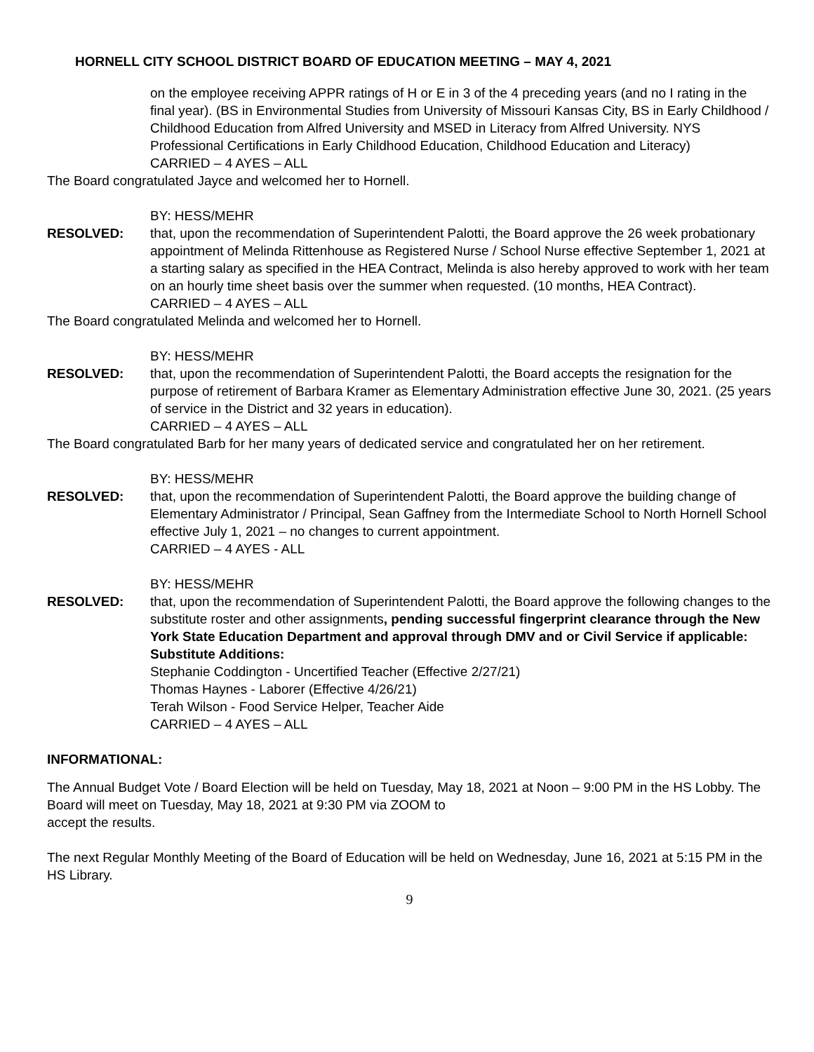HORNELL CITY SCHOOL DISTRICT BOARD OF EDUCATION MEETING – MAY 4, 2021
on the employee receiving APPR ratings of H or E in 3 of the 4 preceding years (and no I rating in the final year). (BS in Environmental Studies from University of Missouri Kansas City, BS in Early Childhood / Childhood Education from Alfred University and MSED in Literacy from Alfred University. NYS Professional Certifications in Early Childhood Education, Childhood Education and Literacy)
CARRIED – 4 AYES – ALL
The Board congratulated Jayce and welcomed her to Hornell.
BY: HESS/MEHR
RESOLVED: that, upon the recommendation of Superintendent Palotti, the Board approve the 26 week probationary appointment of Melinda Rittenhouse as Registered Nurse / School Nurse effective September 1, 2021 at a starting salary as specified in the HEA Contract, Melinda is also hereby approved to work with her team on an hourly time sheet basis over the summer when requested. (10 months, HEA Contract).
CARRIED – 4 AYES – ALL
The Board congratulated Melinda and welcomed her to Hornell.
BY: HESS/MEHR
RESOLVED: that, upon the recommendation of Superintendent Palotti, the Board accepts the resignation for the purpose of retirement of Barbara Kramer as Elementary Administration effective June 30, 2021. (25 years of service in the District and 32 years in education).
CARRIED – 4 AYES – ALL
The Board congratulated Barb for her many years of dedicated service and congratulated her on her retirement.
BY: HESS/MEHR
RESOLVED: that, upon the recommendation of Superintendent Palotti, the Board approve the building change of Elementary Administrator / Principal, Sean Gaffney from the Intermediate School to North Hornell School effective July 1, 2021 – no changes to current appointment.
CARRIED – 4 AYES - ALL
BY: HESS/MEHR
RESOLVED: that, upon the recommendation of Superintendent Palotti, the Board approve the following changes to the substitute roster and other assignments, pending successful fingerprint clearance through the New York State Education Department and approval through DMV and or Civil Service if applicable:
Substitute Additions:
Stephanie Coddington - Uncertified Teacher (Effective 2/27/21)
Thomas Haynes - Laborer (Effective 4/26/21)
Terah Wilson - Food Service Helper, Teacher Aide
CARRIED – 4 AYES – ALL
INFORMATIONAL:
The Annual Budget Vote / Board Election will be held on Tuesday, May 18, 2021 at Noon – 9:00 PM in the HS Lobby. The Board will meet on Tuesday, May 18, 2021 at 9:30 PM via ZOOM to
accept the results.
The next Regular Monthly Meeting of the Board of Education will be held on Wednesday, June 16, 2021 at 5:15 PM in the HS Library.
9